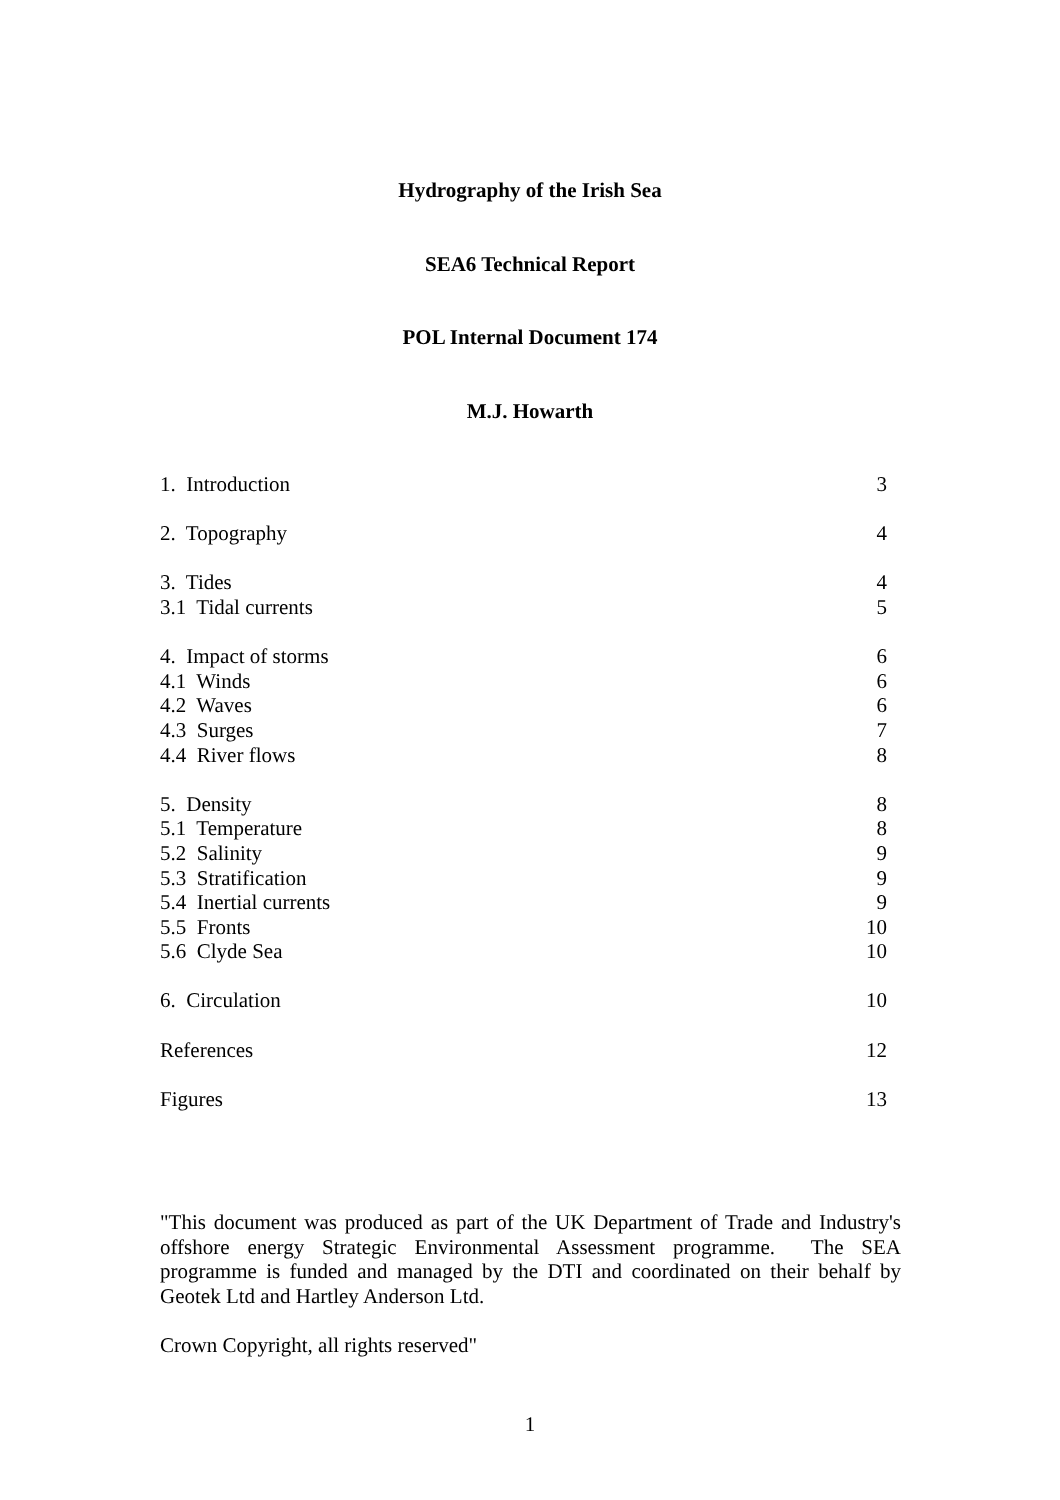Hydrography of the Irish Sea
SEA6 Technical Report
POL Internal Document 174
M.J. Howarth
1. Introduction 3
2. Topography 4
3. Tides 4
3.1 Tidal currents 5
4. Impact of storms 6
4.1 Winds 6
4.2 Waves 6
4.3 Surges 7
4.4 River flows 8
5. Density 8
5.1 Temperature 8
5.2 Salinity 9
5.3 Stratification 9
5.4 Inertial currents 9
5.5 Fronts 10
5.6 Clyde Sea 10
6. Circulation 10
References 12
Figures 13
"This document was produced as part of the UK Department of Trade and Industry's offshore energy Strategic Environmental Assessment programme. The SEA programme is funded and managed by the DTI and coordinated on their behalf by Geotek Ltd and Hartley Anderson Ltd.
Crown Copyright, all rights reserved"
1